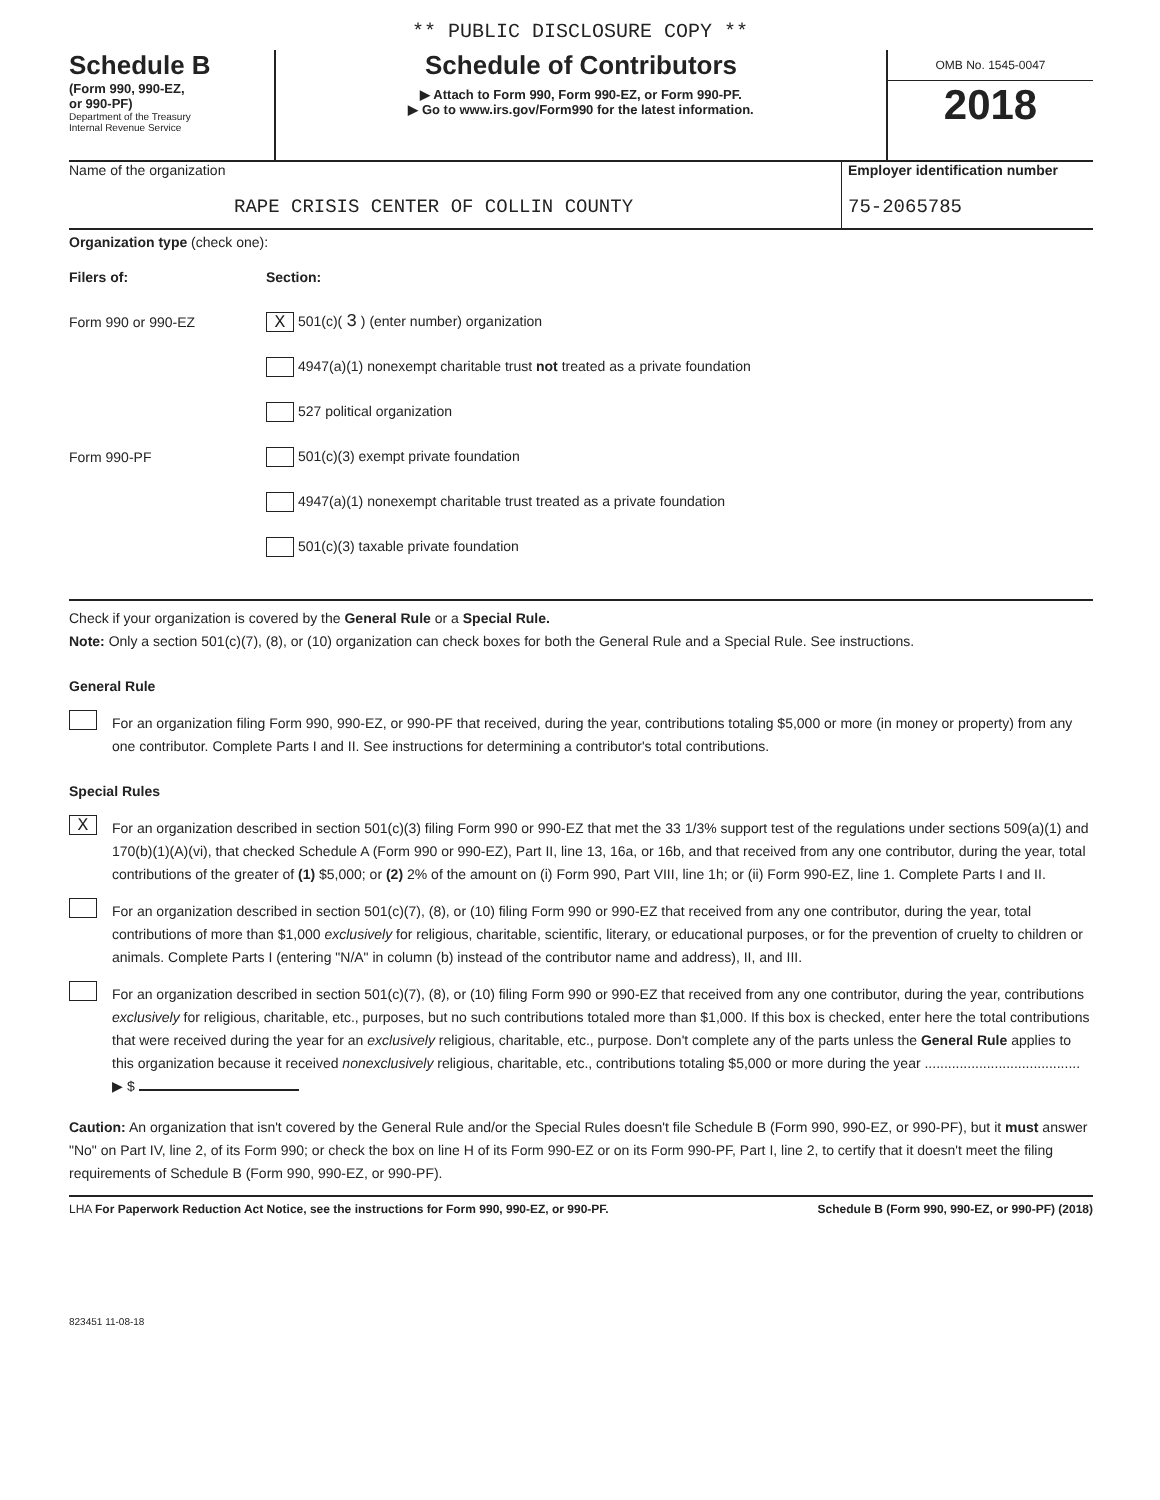** PUBLIC DISCLOSURE COPY **
Schedule B
(Form 990, 990-EZ,
or 990-PF)
Department of the Treasury
Internal Revenue Service
Schedule of Contributors
▶ Attach to Form 990, Form 990-EZ, or Form 990-PF.
▶ Go to www.irs.gov/Form990 for the latest information.
OMB No. 1545-0047
2018
Name of the organization
RAPE CRISIS CENTER OF COLLIN COUNTY
Employer identification number
75-2065785
Organization type (check one):
Filers of: Section:
Form 990 or 990-EZ
X 501(c)( 3 ) (enter number) organization
4947(a)(1) nonexempt charitable trust not treated as a private foundation
527 political organization
Form 990-PF
501(c)(3) exempt private foundation
4947(a)(1) nonexempt charitable trust treated as a private foundation
501(c)(3) taxable private foundation
Check if your organization is covered by the General Rule or a Special Rule.
Note: Only a section 501(c)(7), (8), or (10) organization can check boxes for both the General Rule and a Special Rule. See instructions.
General Rule
For an organization filing Form 990, 990-EZ, or 990-PF that received, during the year, contributions totaling $5,000 or more (in money or property) from any one contributor. Complete Parts I and II. See instructions for determining a contributor's total contributions.
Special Rules
X
For an organization described in section 501(c)(3) filing Form 990 or 990-EZ that met the 33 1/3% support test of the regulations under sections 509(a)(1) and 170(b)(1)(A)(vi), that checked Schedule A (Form 990 or 990-EZ), Part II, line 13, 16a, or 16b, and that received from any one contributor, during the year, total contributions of the greater of (1) $5,000; or (2) 2% of the amount on (i) Form 990, Part VIII, line 1h; or (ii) Form 990-EZ, line 1. Complete Parts I and II.
For an organization described in section 501(c)(7), (8), or (10) filing Form 990 or 990-EZ that received from any one contributor, during the year, total contributions of more than $1,000 exclusively for religious, charitable, scientific, literary, or educational purposes, or for the prevention of cruelty to children or animals. Complete Parts I (entering "N/A" in column (b) instead of the contributor name and address), II, and III.
For an organization described in section 501(c)(7), (8), or (10) filing Form 990 or 990-EZ that received from any one contributor, during the year, contributions exclusively for religious, charitable, etc., purposes, but no such contributions totaled more than $1,000. If this box is checked, enter here the total contributions that were received during the year for an exclusively religious, charitable, etc., purpose. Don't complete any of the parts unless the General Rule applies to this organization because it received nonexclusively religious, charitable, etc., contributions totaling $5,000 or more during the year ........................................ ▶ $
Caution: An organization that isn't covered by the General Rule and/or the Special Rules doesn't file Schedule B (Form 990, 990-EZ, or 990-PF), but it must answer "No" on Part IV, line 2, of its Form 990; or check the box on line H of its Form 990-EZ or on its Form 990-PF, Part I, line 2, to certify that it doesn't meet the filing requirements of Schedule B (Form 990, 990-EZ, or 990-PF).
LHA For Paperwork Reduction Act Notice, see the instructions for Form 990, 990-EZ, or 990-PF. Schedule B (Form 990, 990-EZ, or 990-PF) (2018)
823451 11-08-18